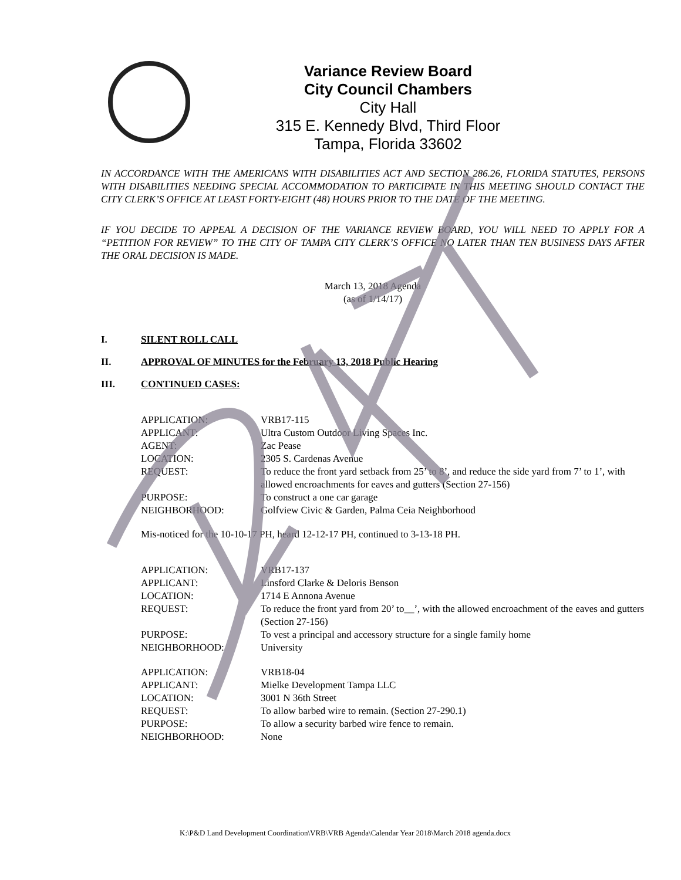Variance Review Board
City Council Chambers
City Hall
315 E. Kennedy Blvd, Third Floor
Tampa, Florida 33602
IN ACCORDANCE WITH THE AMERICANS WITH DISABILITIES ACT AND SECTION 286.26, FLORIDA STATUTES, PERSONS WITH DISABILITIES NEEDING SPECIAL ACCOMMODATION TO PARTICIPATE IN THIS MEETING SHOULD CONTACT THE CITY CLERK’S OFFICE AT LEAST FORTY-EIGHT (48) HOURS PRIOR TO THE DATE OF THE MEETING.
IF YOU DECIDE TO APPEAL A DECISION OF THE VARIANCE REVIEW BOARD, YOU WILL NEED TO APPLY FOR A “PETITION FOR REVIEW” TO THE CITY OF TAMPA CITY CLERK’S OFFICE NO LATER THAN TEN BUSINESS DAYS AFTER THE ORAL DECISION IS MADE.
March 13, 2018 Agenda
(as of 1/14/17)
I. SILENT ROLL CALL
II. APPROVAL OF MINUTES for the February 13, 2018 Public Hearing
III. CONTINUED CASES:
| APPLICATION: | VRB17-115 |
| APPLICANT: | Ultra Custom Outdoor Living Spaces Inc. |
| AGENT: | Zac Pease |
| LOCATION: | 2305 S. Cardenas Avenue |
| REQUEST: | To reduce the front yard setback from 25’ to 8’, and reduce the side yard from 7’ to 1’, with allowed encroachments for eaves and gutters (Section 27-156) |
| PURPOSE: | To construct a one car garage |
| NEIGHBORHOOD: | Golfview Civic & Garden, Palma Ceia Neighborhood |
Mis-noticed for the 10-10-17 PH, heard 12-12-17 PH, continued to 3-13-18 PH.
| APPLICATION: | VRB17-137 |
| APPLICANT: | Linsford Clarke & Deloris Benson |
| LOCATION: | 1714 E Annona Avenue |
| REQUEST: | To reduce the front yard from 20’ to__’, with the allowed encroachment of the eaves and gutters (Section 27-156) |
| PURPOSE: | To vest a principal and accessory structure for a single family home |
| NEIGHBORHOOD: | University |
| APPLICATION: | VRB18-04 |
| APPLICANT: | Mielke Development Tampa LLC |
| LOCATION: | 3001 N 36th Street |
| REQUEST: | To allow barbed wire to remain. (Section 27-290.1) |
| PURPOSE: | To allow a security barbed wire fence to remain. |
| NEIGHBORHOOD: | None |
K:\P&D Land Development Coordination\VRB\VRB Agenda\Calendar Year 2018\March 2018 agenda.docx